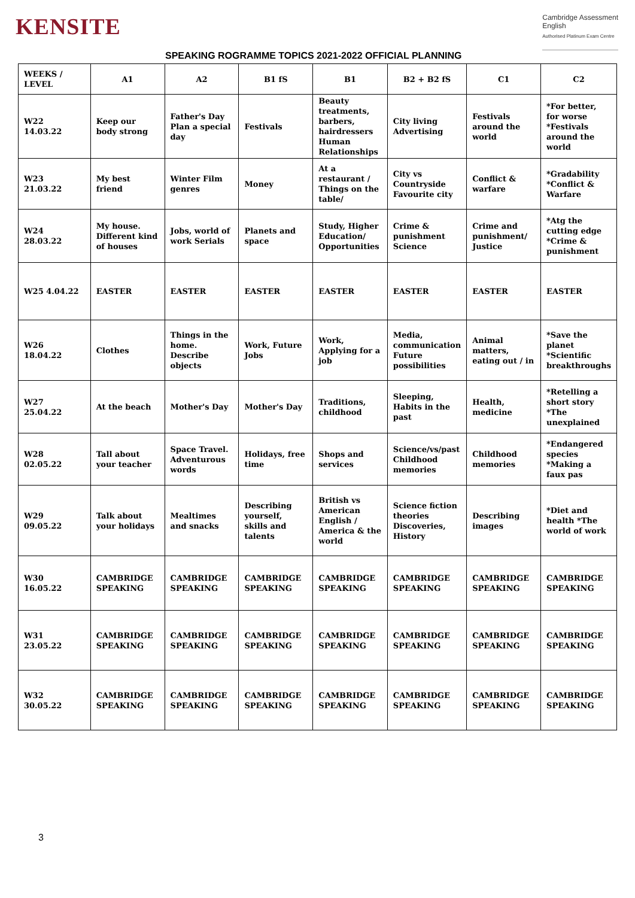KENSITE
Cambridge Assessment
English
Authorised Platinum Exam Centre
SPEAKING ROGRAMME TOPICS 2021-2022 OFFICIAL PLANNING
| WEEKS / LEVEL | A1 | A2 | B1 fS | B1 | B2 + B2 fS | C1 | C2 |
| --- | --- | --- | --- | --- | --- | --- | --- |
| W22 14.03.22 | Keep our body strong | Father's Day Plan a special day | Festivals | Beauty treatments, barbers, hairdressers Human Relationships | City living Advertising | Festivals around the world | *For better, for worse *Festivals around the world |
| W23 21.03.22 | My best friend | Winter Film genres | Money | At a restaurant / Things on the table/ | City vs Countryside Favourite city | Conflict & warfare | *Gradability *Conflict & Warfare |
| W24 28.03.22 | My house. Different kind of houses | Jobs, world of work Serials | Planets and space | Study, Higher Education/ Opportunities | Crime & punishment Science | Crime and punishment/ Justice | *Atg the cutting edge *Crime & punishment |
| W25 4.04.22 | EASTER | EASTER | EASTER | EASTER | EASTER | EASTER | EASTER |
| W26 18.04.22 | Clothes | Things in the home. Describe objects | Work, Future Jobs | Work, Applying for a job | Media, communication Future possibilities | Animal matters, eating out / in | *Save the planet *Scientific breakthroughs |
| W27 25.04.22 | At the beach | Mother's Day | Mother's Day | Traditions, childhood | Sleeping, Habits in the past | Health, medicine | *Retelling a short story *The unexplained |
| W28 02.05.22 | Tall about your teacher | Space Travel. Adventurous words | Holidays, free time | Shops and services | Science/vs/past Childhood memories | Childhood memories | *Endangered species *Making a faux pas |
| W29 09.05.22 | Talk about your holidays | Mealtimes and snacks | Describing yourself, skills and talents | British vs American English / America & the world | Science fiction theories Discoveries, History | Describing images | *Diet and health *The world of work |
| W30 16.05.22 | CAMBRIDGE SPEAKING | CAMBRIDGE SPEAKING | CAMBRIDGE SPEAKING | CAMBRIDGE SPEAKING | CAMBRIDGE SPEAKING | CAMBRIDGE SPEAKING | CAMBRIDGE SPEAKING |
| W31 23.05.22 | CAMBRIDGE SPEAKING | CAMBRIDGE SPEAKING | CAMBRIDGE SPEAKING | CAMBRIDGE SPEAKING | CAMBRIDGE SPEAKING | CAMBRIDGE SPEAKING | CAMBRIDGE SPEAKING |
| W32 30.05.22 | CAMBRIDGE SPEAKING | CAMBRIDGE SPEAKING | CAMBRIDGE SPEAKING | CAMBRIDGE SPEAKING | CAMBRIDGE SPEAKING | CAMBRIDGE SPEAKING | CAMBRIDGE SPEAKING |
3